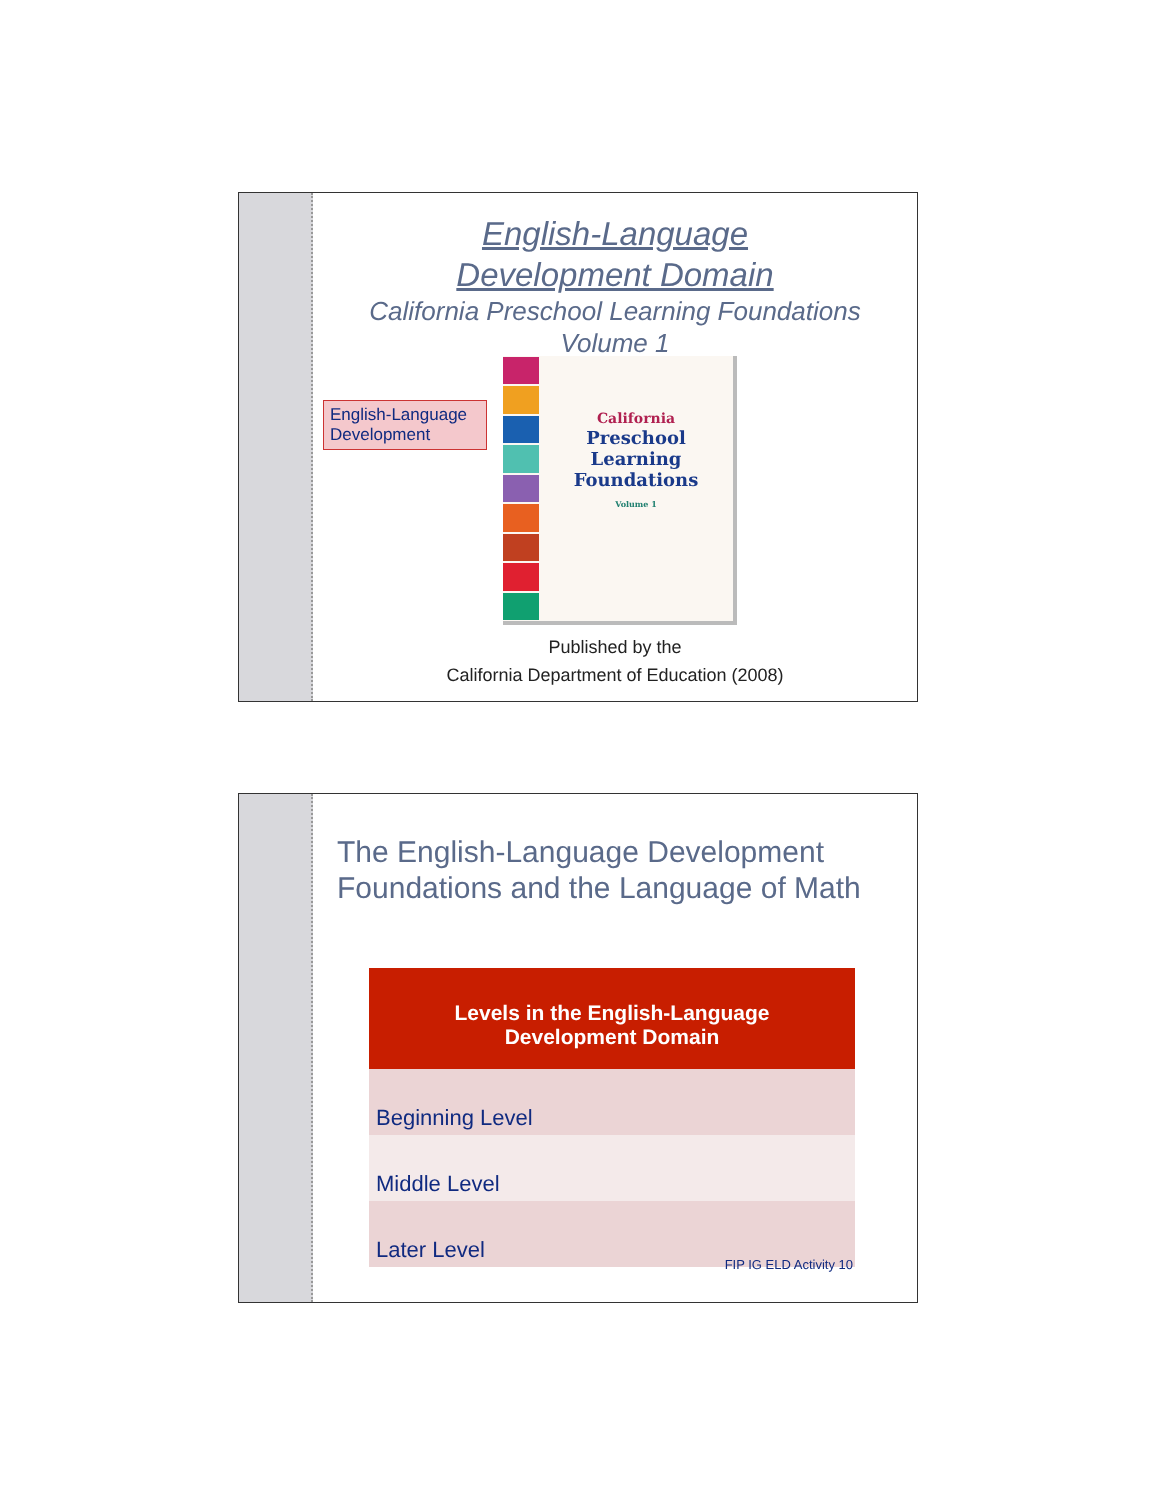English-Language
Development Domain
California Preschool Learning Foundations
Volume 1
English-Language Development
California
Preschool
Learning
Foundations
Volume 1
Published by the
California Department of Education (2008)
The English-Language Development Foundations and the Language of Math
| Levels in the English-Language Development Domain |
| --- |
| Beginning Level |
| Middle Level |
| Later Level |
FIP IG ELD Activity 10